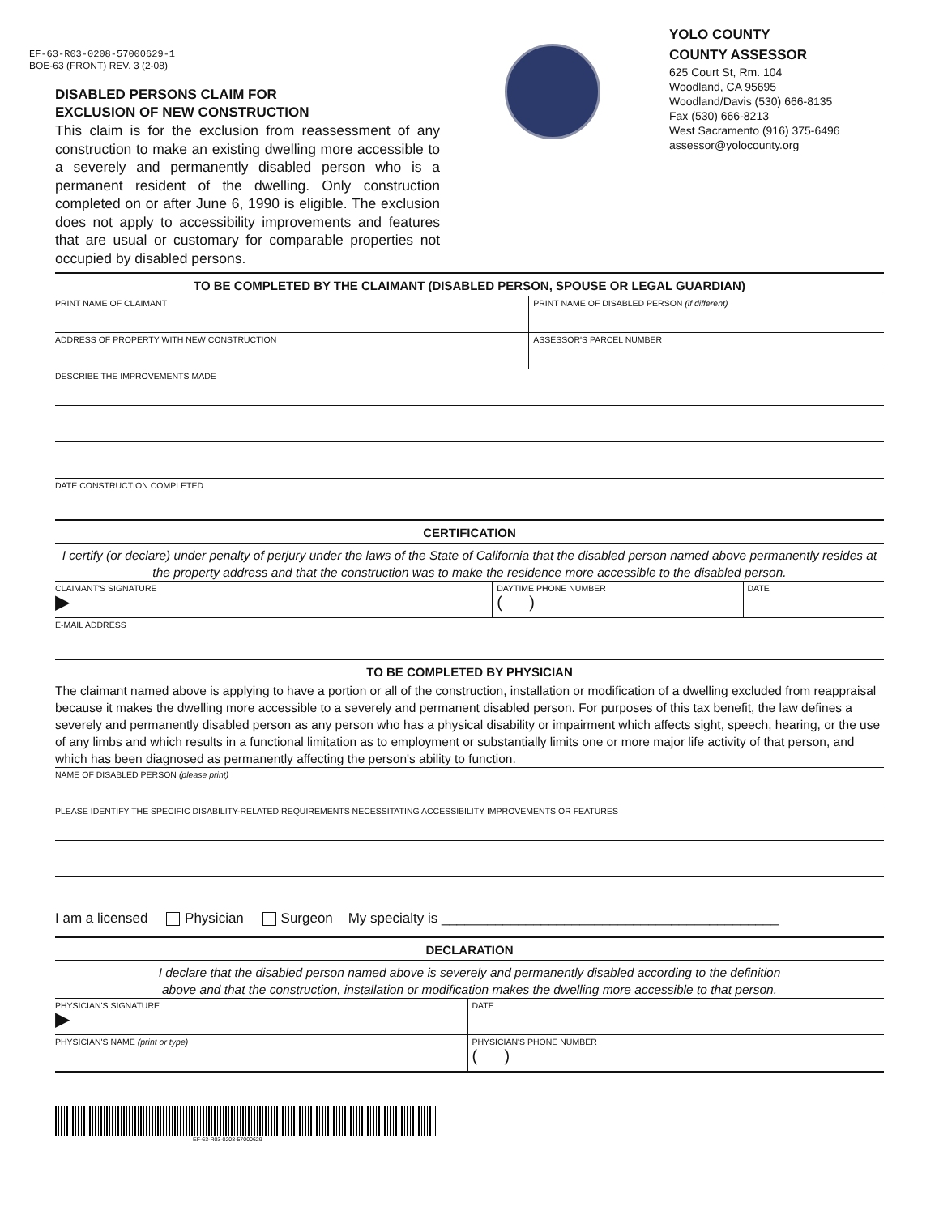EF-63-R03-0208-57000629-1
BOE-63 (FRONT) REV. 3 (2-08)
DISABLED PERSONS CLAIM FOR
EXCLUSION OF NEW CONSTRUCTION
This claim is for the exclusion from reassessment of any construction to make an existing dwelling more accessible to a severely and permanently disabled person who is a permanent resident of the dwelling. Only construction completed on or after June 6, 1990 is eligible. The exclusion does not apply to accessibility improvements and features that are usual or customary for comparable properties not occupied by disabled persons.
YOLO COUNTY
COUNTY ASSESSOR
625 Court St, Rm. 104
Woodland, CA 95695
Woodland/Davis (530) 666-8135
Fax (530) 666-8213
West Sacramento (916) 375-6496
assessor@yolocounty.org
TO BE COMPLETED BY THE CLAIMANT (DISABLED PERSON, SPOUSE OR LEGAL GUARDIAN)
PRINT NAME OF CLAIMANT PRINT NAME OF DISABLED PERSON (if different)
ADDRESS OF PROPERTY WITH NEW CONSTRUCTION
ASSESSOR'S PARCEL NUMBER
DESCRIBE THE IMPROVEMENTS MADE
DATE CONSTRUCTION COMPLETED
CERTIFICATION
I certify (or declare) under penalty of perjury under the laws of the State of California that the disabled person named above permanently resides at the property address and that the construction was to make the residence more accessible to the disabled person.
CLAIMANT'S SIGNATURE
▶
DAYTIME PHONE NUMBER
( )
DATE
E-MAIL ADDRESS
TO BE COMPLETED BY PHYSICIAN
The claimant named above is applying to have a portion or all of the construction, installation or modification of a dwelling excluded from reappraisal because it makes the dwelling more accessible to a severely and permanent disabled person. For purposes of this tax benefit, the law defines a severely and permanently disabled person as any person who has a physical disability or impairment which affects sight, speech, hearing, or the use of any limbs and which results in a functional limitation as to employment or substantially limits one or more major life activity of that person, and which has been diagnosed as permanently affecting the person's ability to function.
NAME OF DISABLED PERSON (please print)
PLEASE IDENTIFY THE SPECIFIC DISABILITY-RELATED REQUIREMENTS NECESSITATING ACCESSIBILITY IMPROVEMENTS OR FEATURES
I am a licensed Physician Surgeon My specialty is ____________________________________________
DECLARATION
I declare that the disabled person named above is severely and permanently disabled according to the definition
above and that the construction, installation or modification makes the dwelling more accessible to that person.
PHYSICIAN'S SIGNATURE
▶
DATE
PHYSICIAN'S NAME (print or type)
PHYSICIAN'S PHONE NUMBER
( )
EF-63-R03-0208-57000629